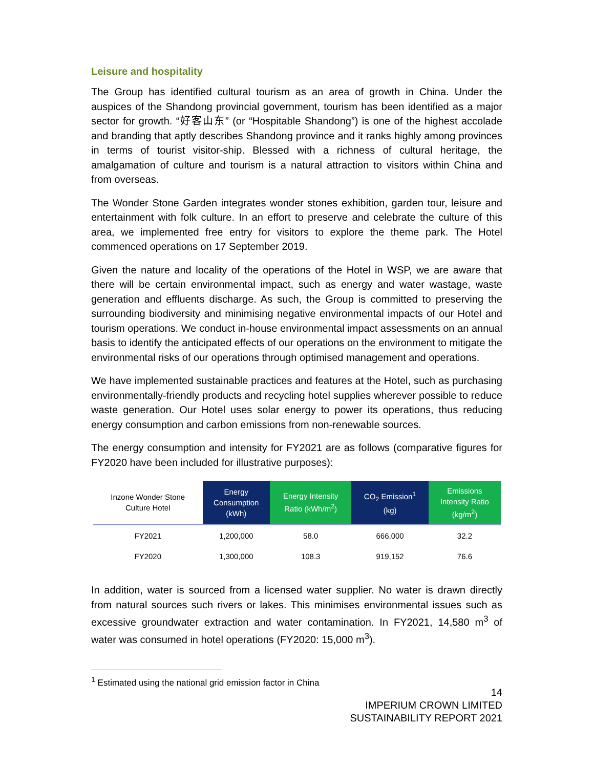Leisure and hospitality
The Group has identified cultural tourism as an area of growth in China. Under the auspices of the Shandong provincial government, tourism has been identified as a major sector for growth. “好客山东” (or “Hospitable Shandong”) is one of the highest accolade and branding that aptly describes Shandong province and it ranks highly among provinces in terms of tourist visitor-ship. Blessed with a richness of cultural heritage, the amalgamation of culture and tourism is a natural attraction to visitors within China and from overseas.
The Wonder Stone Garden integrates wonder stones exhibition, garden tour, leisure and entertainment with folk culture. In an effort to preserve and celebrate the culture of this area, we implemented free entry for visitors to explore the theme park. The Hotel commenced operations on 17 September 2019.
Given the nature and locality of the operations of the Hotel in WSP, we are aware that there will be certain environmental impact, such as energy and water wastage, waste generation and effluents discharge. As such, the Group is committed to preserving the surrounding biodiversity and minimising negative environmental impacts of our Hotel and tourism operations. We conduct in-house environmental impact assessments on an annual basis to identify the anticipated effects of our operations on the environment to mitigate the environmental risks of our operations through optimised management and operations.
We have implemented sustainable practices and features at the Hotel, such as purchasing environmentally-friendly products and recycling hotel supplies wherever possible to reduce waste generation. Our Hotel uses solar energy to power its operations, thus reducing energy consumption and carbon emissions from non-renewable sources.
The energy consumption and intensity for FY2021 are as follows (comparative figures for FY2020 have been included for illustrative purposes):
| Inzone Wonder Stone Culture Hotel | Energy Consumption (kWh) | Energy Intensity Ratio (kWh/m<sup>2</sup>) | CO<sub>2</sub> Emission<sup>1</sup> (kg) | Emissions Intensity Ratio (kg/m<sup>2</sup>) |
| --- | --- | --- | --- | --- |
| FY2021 | 1,200,000 | 58.0 | 666,000 | 32.2 |
| FY2020 | 1,300,000 | 108.3 | 919,152 | 76.6 |
In addition, water is sourced from a licensed water supplier. No water is drawn directly from natural sources such rivers or lakes. This minimises environmental issues such as excessive groundwater extraction and water contamination. In FY2021, 14,580 m<sup>3</sup> of water was consumed in hotel operations (FY2020: 15,000 m<sup>3</sup>).
<sup>1</sup> Estimated using the national grid emission factor in China
14
IMPERIUM CROWN LIMITED
SUSTAINABILITY REPORT 2021